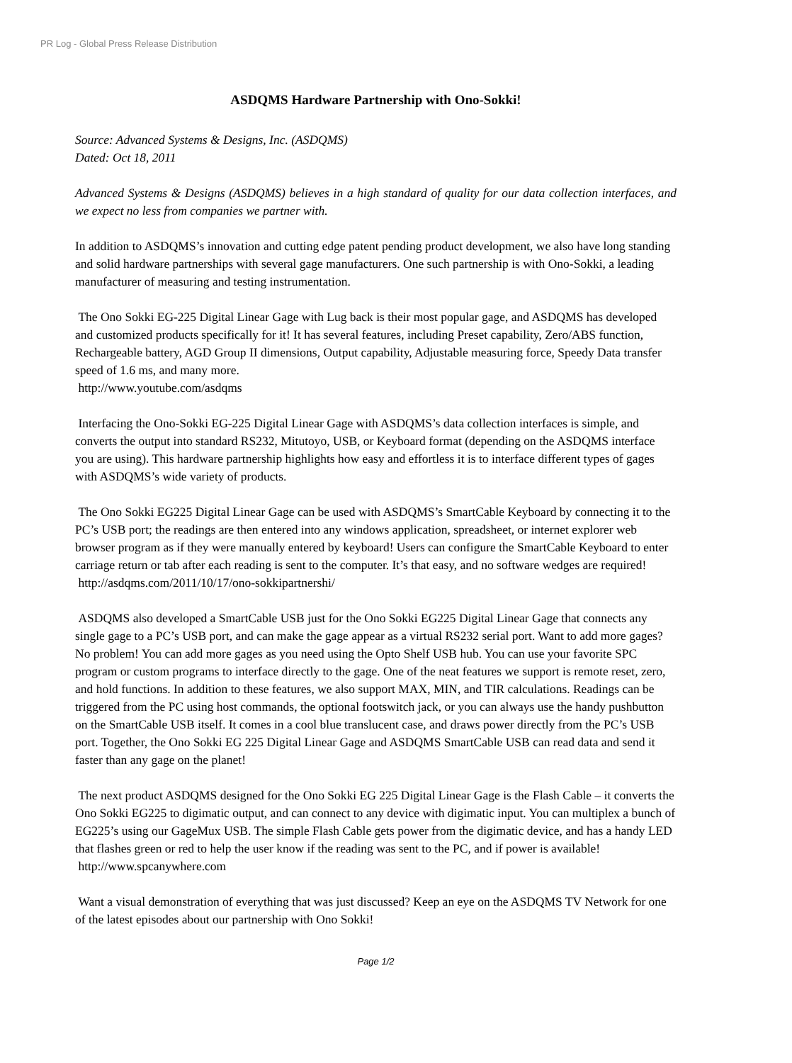PR Log - Global Press Release Distribution
ASDQMS Hardware Partnership with Ono-Sokki!
Source: Advanced Systems & Designs, Inc. (ASDQMS)
Dated: Oct 18, 2011
Advanced Systems & Designs (ASDQMS) believes in a high standard of quality for our data collection interfaces, and we expect no less from companies we partner with.
In addition to ASDQMS’s innovation and cutting edge patent pending product development, we also have long standing and solid hardware partnerships with several gage manufacturers. One such partnership is with Ono-Sokki, a leading manufacturer of measuring and testing instrumentation.
The Ono Sokki EG-225 Digital Linear Gage with Lug back is their most popular gage, and ASDQMS has developed and customized products specifically for it! It has several features, including Preset capability, Zero/ABS function, Rechargeable battery, AGD Group II dimensions, Output capability, Adjustable measuring force, Speedy Data transfer speed of 1.6 ms, and many more.
http://www.youtube.com/asdqms
Interfacing the Ono-Sokki EG-225 Digital Linear Gage with ASDQMS’s data collection interfaces is simple, and converts the output into standard RS232, Mitutoyo, USB, or Keyboard format (depending on the ASDQMS interface you are using). This hardware partnership highlights how easy and effortless it is to interface different types of gages with ASDQMS’s wide variety of products.
The Ono Sokki EG225 Digital Linear Gage can be used with ASDQMS’s SmartCable Keyboard by connecting it to the PC’s USB port; the readings are then entered into any windows application, spreadsheet, or internet explorer web browser program as if they were manually entered by keyboard! Users can configure the SmartCable Keyboard to enter carriage return or tab after each reading is sent to the computer. It’s that easy, and no software wedges are required!
http://asdqms.com/2011/10/17/ono-sokkipartnershi/
ASDQMS also developed a SmartCable USB just for the Ono Sokki EG225 Digital Linear Gage that connects any single gage to a PC’s USB port, and can make the gage appear as a virtual RS232 serial port. Want to add more gages? No problem! You can add more gages as you need using the Opto Shelf USB hub. You can use your favorite SPC program or custom programs to interface directly to the gage. One of the neat features we support is remote reset, zero, and hold functions. In addition to these features, we also support MAX, MIN, and TIR calculations. Readings can be triggered from the PC using host commands, the optional footswitch jack, or you can always use the handy pushbutton on the SmartCable USB itself. It comes in a cool blue translucent case, and draws power directly from the PC’s USB port. Together, the Ono Sokki EG 225 Digital Linear Gage and ASDQMS SmartCable USB can read data and send it faster than any gage on the planet!
The next product ASDQMS designed for the Ono Sokki EG 225 Digital Linear Gage is the Flash Cable – it converts the Ono Sokki EG225 to digimatic output, and can connect to any device with digimatic input. You can multiplex a bunch of EG225’s using our GageMux USB. The simple Flash Cable gets power from the digimatic device, and has a handy LED that flashes green or red to help the user know if the reading was sent to the PC, and if power is available!
http://www.spcanywhere.com
Want a visual demonstration of everything that was just discussed? Keep an eye on the ASDQMS TV Network for one of the latest episodes about our partnership with Ono Sokki!
Page 1/2